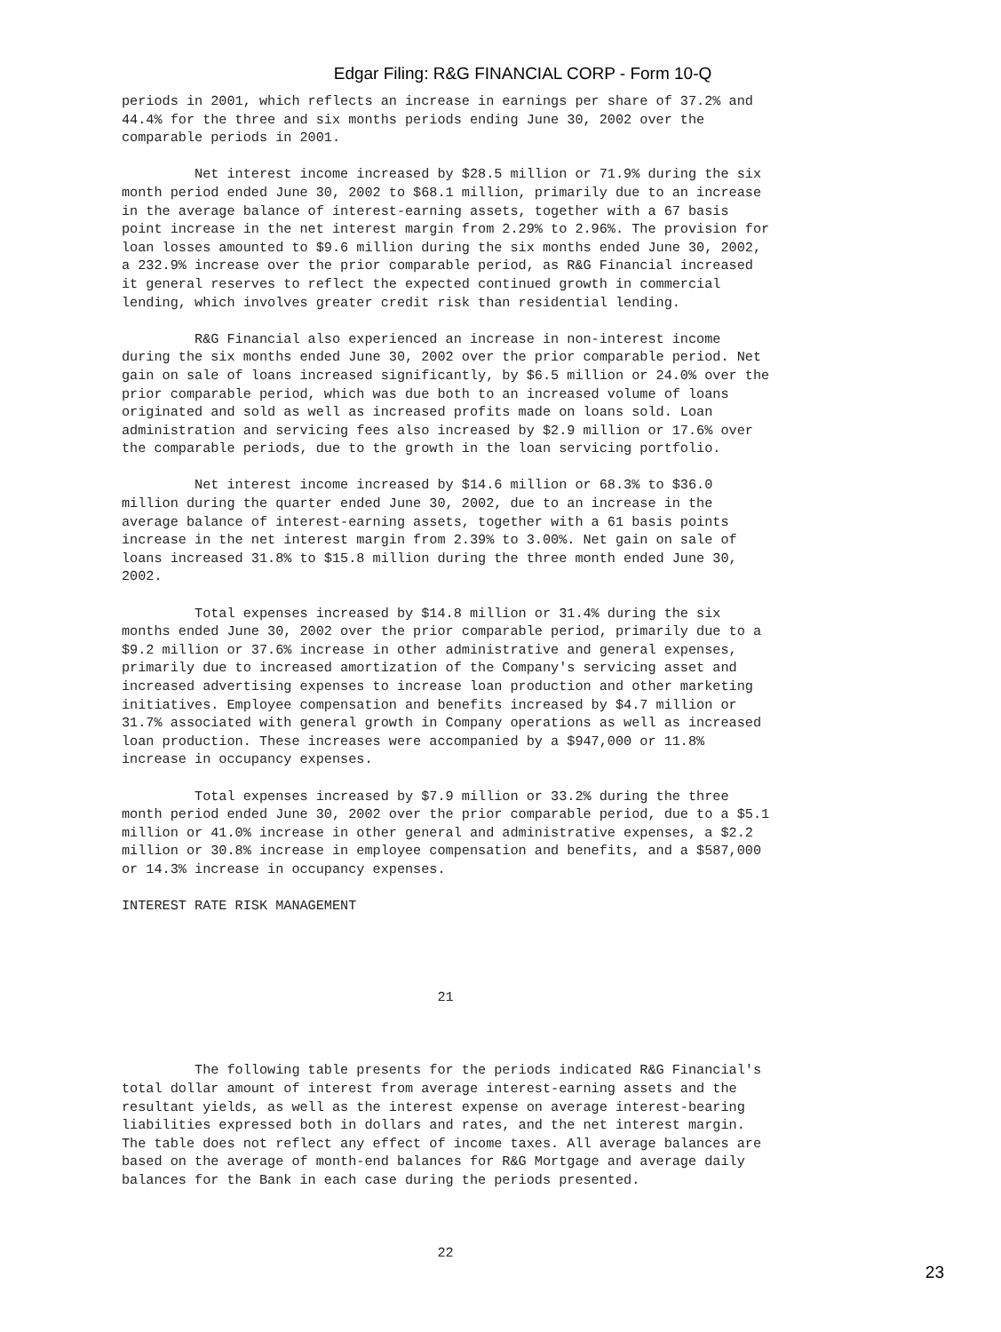Edgar Filing: R&G FINANCIAL CORP - Form 10-Q
periods in 2001, which reflects an increase in earnings per share of 37.2% and
44.4% for the three and six months periods ending June 30, 2002 over the
comparable periods in 2001.

         Net interest income increased by $28.5 million or 71.9% during the six
month period ended June 30, 2002 to $68.1 million, primarily due to an increase
in the average balance of interest-earning assets, together with a 67 basis
point increase in the net interest margin from 2.29% to 2.96%. The provision for
loan losses amounted to $9.6 million during the six months ended June 30, 2002,
a 232.9% increase over the prior comparable period, as R&G Financial increased
it general reserves to reflect the expected continued growth in commercial
lending, which involves greater credit risk than residential lending.

         R&G Financial also experienced an increase in non-interest income
during the six months ended June 30, 2002 over the prior comparable period. Net
gain on sale of loans increased significantly, by $6.5 million or 24.0% over the
prior comparable period, which was due both to an increased volume of loans
originated and sold as well as increased profits made on loans sold. Loan
administration and servicing fees also increased by $2.9 million or 17.6% over
the comparable periods, due to the growth in the loan servicing portfolio.

         Net interest income increased by $14.6 million or 68.3% to $36.0
million during the quarter ended June 30, 2002, due to an increase in the
average balance of interest-earning assets, together with a 61 basis points
increase in the net interest margin from 2.39% to 3.00%. Net gain on sale of
loans increased 31.8% to $15.8 million during the three month ended June 30,
2002.

         Total expenses increased by $14.8 million or 31.4% during the six
months ended June 30, 2002 over the prior comparable period, primarily due to a
$9.2 million or 37.6% increase in other administrative and general expenses,
primarily due to increased amortization of the Company's servicing asset and
increased advertising expenses to increase loan production and other marketing
initiatives. Employee compensation and benefits increased by $4.7 million or
31.7% associated with general growth in Company operations as well as increased
loan production. These increases were accompanied by a $947,000 or 11.8%
increase in occupancy expenses.

         Total expenses increased by $7.9 million or 33.2% during the three
month period ended June 30, 2002 over the prior comparable period, due to a $5.1
million or 41.0% increase in other general and administrative expenses, a $2.2
million or 30.8% increase in employee compensation and benefits, and a $587,000
or 14.3% increase in occupancy expenses.

INTEREST RATE RISK MANAGEMENT




                                       21



         The following table presents for the periods indicated R&G Financial's
total dollar amount of interest from average interest-earning assets and the
resultant yields, as well as the interest expense on average interest-bearing
liabilities expressed both in dollars and rates, and the net interest margin.
The table does not reflect any effect of income taxes. All average balances are
based on the average of month-end balances for R&G Mortgage and average daily
balances for the Bank in each case during the periods presented.



                                       22
23